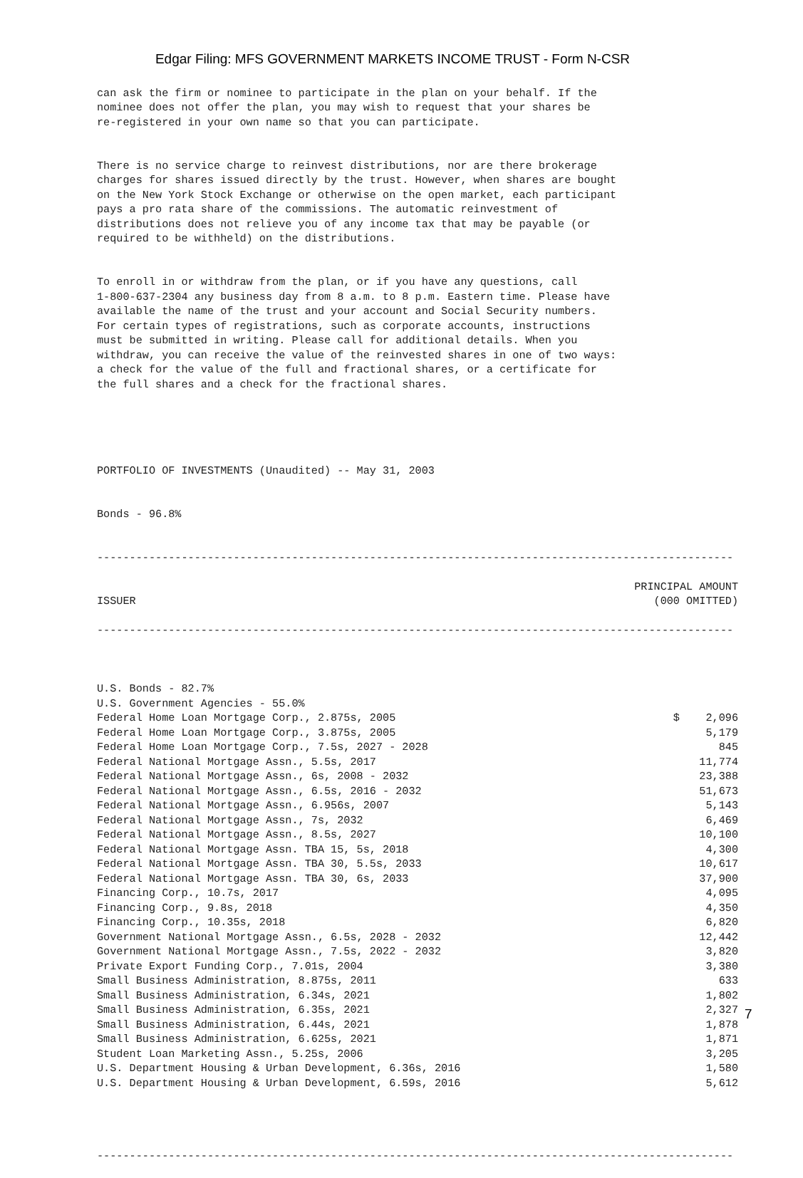Edgar Filing: MFS GOVERNMENT MARKETS INCOME TRUST - Form N-CSR
can ask the firm or nominee to participate in the plan on your behalf. If the nominee does not offer the plan, you may wish to request that your shares be re-registered in your own name so that you can participate.
There is no service charge to reinvest distributions, nor are there brokerage charges for shares issued directly by the trust. However, when shares are bought on the New York Stock Exchange or otherwise on the open market, each participant pays a pro rata share of the commissions. The automatic reinvestment of distributions does not relieve you of any income tax that may be payable (or required to be withheld) on the distributions.
To enroll in or withdraw from the plan, or if you have any questions, call 1-800-637-2304 any business day from 8 a.m. to 8 p.m. Eastern time. Please have available the name of the trust and your account and Social Security numbers. For certain types of registrations, such as corporate accounts, instructions must be submitted in writing. Please call for additional details. When you withdraw, you can receive the value of the reinvested shares in one of two ways: a check for the value of the full and fractional shares, or a certificate for the full shares and a check for the fractional shares.
PORTFOLIO OF INVESTMENTS (Unaudited) -- May 31, 2003
Bonds - 96.8%
--------------------------------------------------------------------------------------------------
| ISSUER | PRINCIPAL AMOUNT (000 OMITTED) |
| --- | --- |
--------------------------------------------------------------------------------------------------
| U.S. Bonds - 82.7% | |
| U.S. Government Agencies - 55.0% | |
| Federal Home Loan Mortgage Corp., 2.875s, 2005 | $ 2,096 |
| Federal Home Loan Mortgage Corp., 3.875s, 2005 | 5,179 |
| Federal Home Loan Mortgage Corp., 7.5s, 2027 - 2028 | 845 |
| Federal National Mortgage Assn., 5.5s, 2017 | 11,774 |
| Federal National Mortgage Assn., 6s, 2008 - 2032 | 23,388 |
| Federal National Mortgage Assn., 6.5s, 2016 - 2032 | 51,673 |
| Federal National Mortgage Assn., 6.956s, 2007 | 5,143 |
| Federal National Mortgage Assn., 7s, 2032 | 6,469 |
| Federal National Mortgage Assn., 8.5s, 2027 | 10,100 |
| Federal National Mortgage Assn. TBA 15, 5s, 2018 | 4,300 |
| Federal National Mortgage Assn. TBA 30, 5.5s, 2033 | 10,617 |
| Federal National Mortgage Assn. TBA 30, 6s, 2033 | 37,900 |
| Financing Corp., 10.7s, 2017 | 4,095 |
| Financing Corp., 9.8s, 2018 | 4,350 |
| Financing Corp., 10.35s, 2018 | 6,820 |
| Government National Mortgage Assn., 6.5s, 2028 - 2032 | 12,442 |
| Government National Mortgage Assn., 7.5s, 2022 - 2032 | 3,820 |
| Private Export Funding Corp., 7.01s, 2004 | 3,380 |
| Small Business Administration, 8.875s, 2011 | 633 |
| Small Business Administration, 6.34s, 2021 | 1,802 |
| Small Business Administration, 6.35s, 2021 | 2,327 |
| Small Business Administration, 6.44s, 2021 | 1,878 |
| Small Business Administration, 6.625s, 2021 | 1,871 |
| Student Loan Marketing Assn., 5.25s, 2006 | 3,205 |
| U.S. Department Housing & Urban Development, 6.36s, 2016 | 1,580 |
| U.S. Department Housing & Urban Development, 6.59s, 2016 | 5,612 |
--------------------------------------------------------------------------------------------------
7